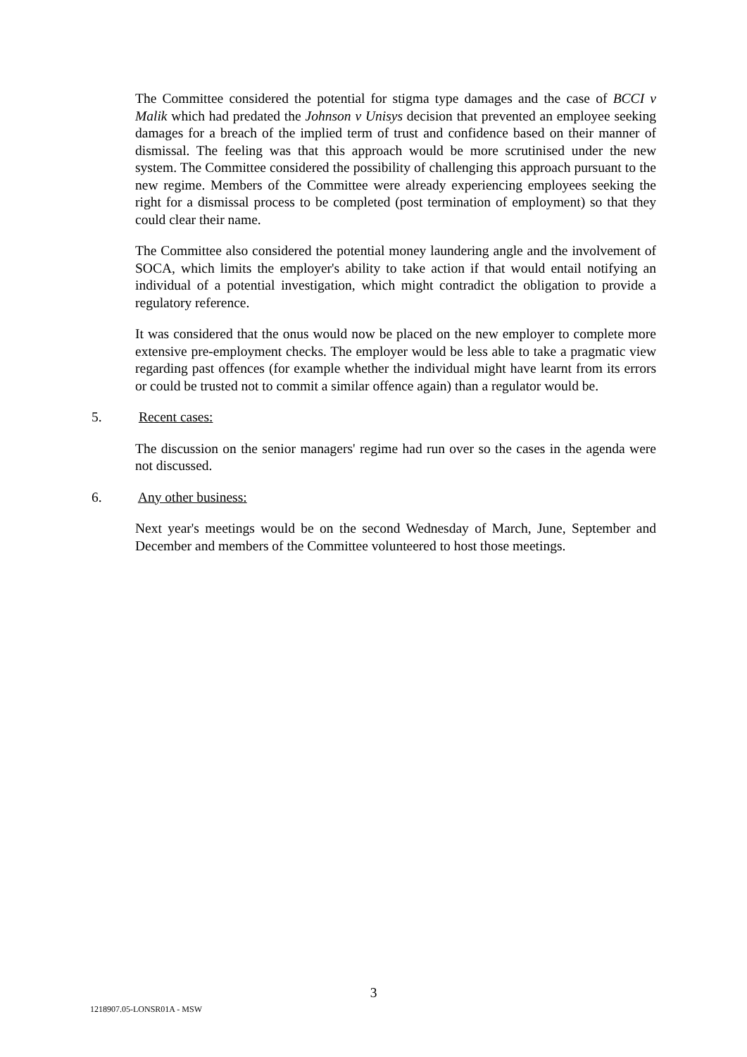The Committee considered the potential for stigma type damages and the case of BCCI v Malik which had predated the Johnson v Unisys decision that prevented an employee seeking damages for a breach of the implied term of trust and confidence based on their manner of dismissal. The feeling was that this approach would be more scrutinised under the new system. The Committee considered the possibility of challenging this approach pursuant to the new regime. Members of the Committee were already experiencing employees seeking the right for a dismissal process to be completed (post termination of employment) so that they could clear their name.
The Committee also considered the potential money laundering angle and the involvement of SOCA, which limits the employer's ability to take action if that would entail notifying an individual of a potential investigation, which might contradict the obligation to provide a regulatory reference.
It was considered that the onus would now be placed on the new employer to complete more extensive pre-employment checks. The employer would be less able to take a pragmatic view regarding past offences (for example whether the individual might have learnt from its errors or could be trusted not to commit a similar offence again) than a regulator would be.
5. Recent cases:
The discussion on the senior managers' regime had run over so the cases in the agenda were not discussed.
6. Any other business:
Next year's meetings would be on the second Wednesday of March, June, September and December and members of the Committee volunteered to host those meetings.
3
1218907.05-LONSR01A - MSW